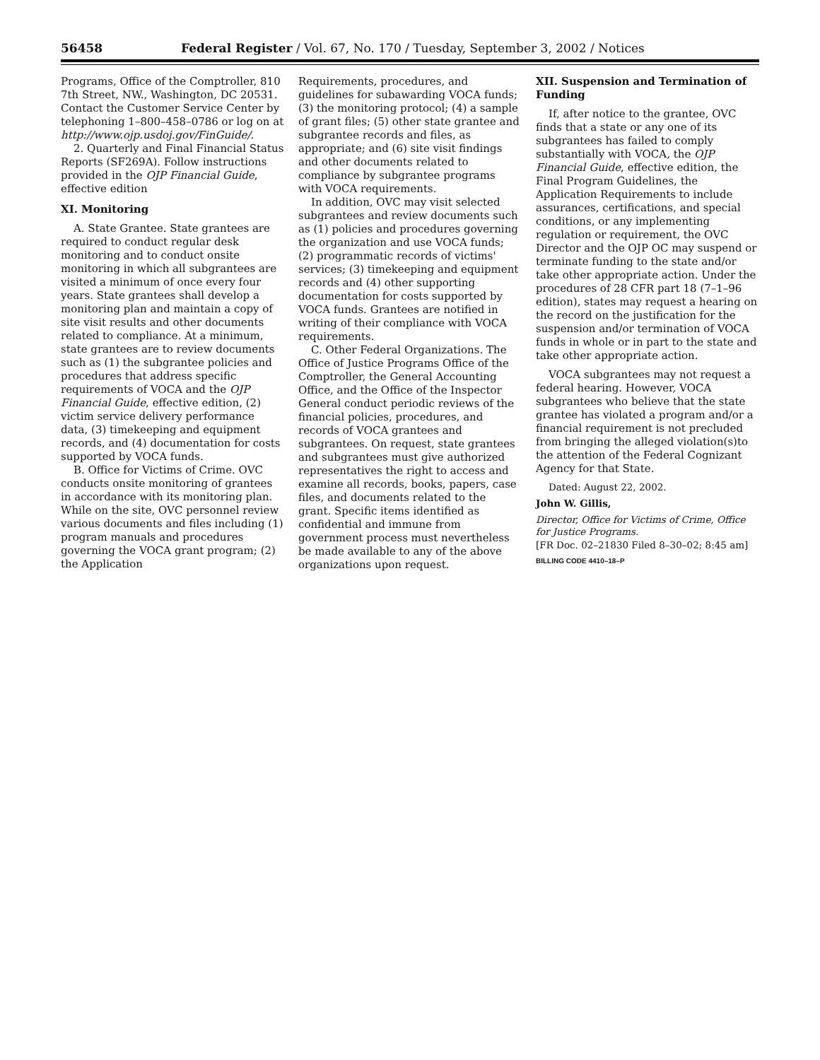56458 Federal Register / Vol. 67, No. 170 / Tuesday, September 3, 2002 / Notices
Programs, Office of the Comptroller, 810 7th Street, NW., Washington, DC 20531. Contact the Customer Service Center by telephoning 1–800–458–0786 or log on at http://www.ojp.usdoj.gov/FinGuide/.
2. Quarterly and Final Financial Status Reports (SF269A). Follow instructions provided in the OJP Financial Guide, effective edition
XI. Monitoring
A. State Grantee. State grantees are required to conduct regular desk monitoring and to conduct onsite monitoring in which all subgrantees are visited a minimum of once every four years. State grantees shall develop a monitoring plan and maintain a copy of site visit results and other documents related to compliance. At a minimum, state grantees are to review documents such as (1) the subgrantee policies and procedures that address specific requirements of VOCA and the OJP Financial Guide, effective edition, (2) victim service delivery performance data, (3) timekeeping and equipment records, and (4) documentation for costs supported by VOCA funds.
B. Office for Victims of Crime. OVC conducts onsite monitoring of grantees in accordance with its monitoring plan. While on the site, OVC personnel review various documents and files including (1) program manuals and procedures governing the VOCA grant program; (2) the Application
Requirements, procedures, and guidelines for subawarding VOCA funds; (3) the monitoring protocol; (4) a sample of grant files; (5) other state grantee and subgrantee records and files, as appropriate; and (6) site visit findings and other documents related to compliance by subgrantee programs with VOCA requirements.
In addition, OVC may visit selected subgrantees and review documents such as (1) policies and procedures governing the organization and use VOCA funds; (2) programmatic records of victims' services; (3) timekeeping and equipment records and (4) other supporting documentation for costs supported by VOCA funds. Grantees are notified in writing of their compliance with VOCA requirements.
C. Other Federal Organizations. The Office of Justice Programs Office of the Comptroller, the General Accounting Office, and the Office of the Inspector General conduct periodic reviews of the financial policies, procedures, and records of VOCA grantees and subgrantees. On request, state grantees and subgrantees must give authorized representatives the right to access and examine all records, books, papers, case files, and documents related to the grant. Specific items identified as confidential and immune from government process must nevertheless be made available to any of the above organizations upon request.
XII. Suspension and Termination of Funding
If, after notice to the grantee, OVC finds that a state or any one of its subgrantees has failed to comply substantially with VOCA, the OJP Financial Guide, effective edition, the Final Program Guidelines, the Application Requirements to include assurances, certifications, and special conditions, or any implementing regulation or requirement, the OVC Director and the OJP OC may suspend or terminate funding to the state and/or take other appropriate action. Under the procedures of 28 CFR part 18 (7–1–96 edition), states may request a hearing on the record on the justification for the suspension and/or termination of VOCA funds in whole or in part to the state and take other appropriate action.
VOCA subgrantees may not request a federal hearing. However, VOCA subgrantees who believe that the state grantee has violated a program and/or a financial requirement is not precluded from bringing the alleged violation(s)to the attention of the Federal Cognizant Agency for that State.
Dated: August 22, 2002.
John W. Gillis,
Director, Office for Victims of Crime, Office for Justice Programs.
[FR Doc. 02–21830 Filed 8–30–02; 8:45 am]
BILLING CODE 4410–18–P